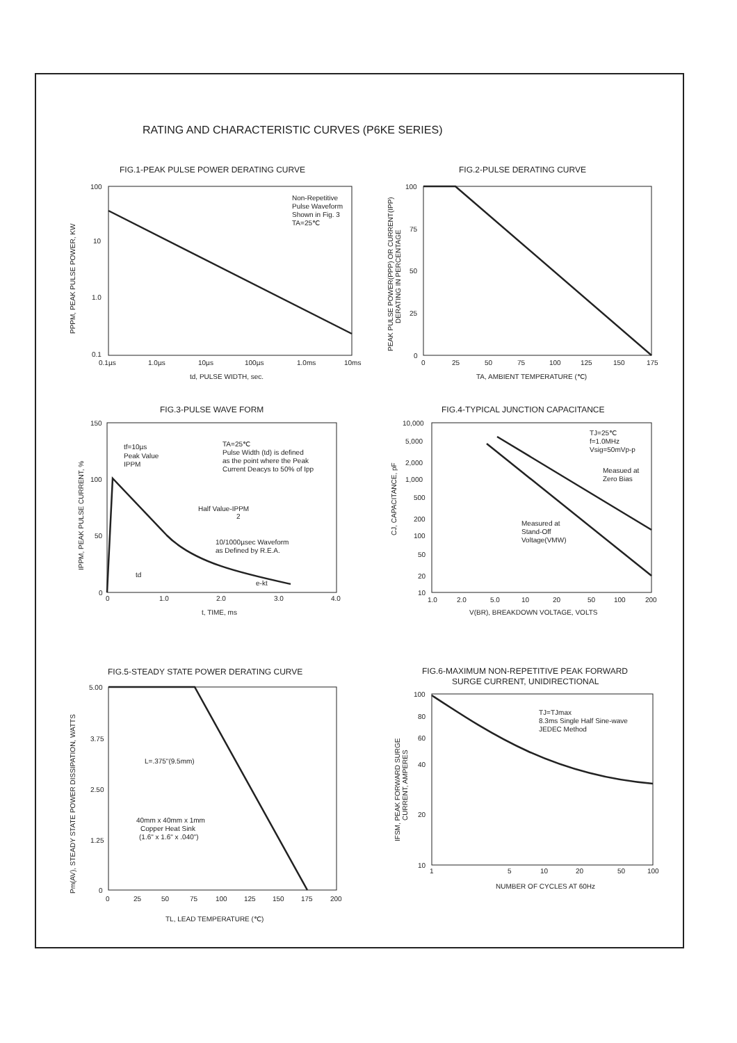RATING AND CHARACTERISTIC CURVES (P6KE SERIES)
FIG.1-PEAK PULSE POWER DERATING CURVE
100
10
1.0
0.1
0.1µs
1.0µs
10µs
100µs
1.0ms
10ms
td, PULSE WIDTH, sec.
Non-Repetitive
Pulse Waveform
Shown in Fig. 3
TA=25℃
PPPM, PEAK PULSE POWER, KW
FIG.2-PULSE DERATING CURVE
100
75
50
25
0
0
25
50
75
100
125
150
175
TA, AMBIENT TEMPERATURE (℃)
PEAK PULSE POWER(PPP) OR CURRENT(IPP)
DERATING IN PERCENTAGE
FIG.3-PULSE WAVE FORM
150
100
50
0
0
1.0
2.0
3.0
4.0
t, TIME, ms
tf=10µs
Peak Value
IPPM
TA=25℃
Pulse Width (td) is defined
as the point where the Peak
Current Deacys to 50% of Ipp
Half Value-IPPM
2
10/1000µsec Waveform
as Defined by R.E.A.
td
e-kt
IPPM, PEAK PULSE CURRENT, %
FIG.4-TYPICAL JUNCTION CAPACITANCE
10,000
5,000
2,000
1,000
500
200
100
50
20
10
1.0
2.0
5.0
10
20
50
100
200
V(BR), BREAKDOWN VOLTAGE, VOLTS
TJ=25℃
f=1.0MHz
Vsig=50mVp-p
Measued at
Zero Bias
Measured at
Stand-Off
Voltage(VMW)
CJ, CAPACITANCE, pF
FIG.5-STEADY STATE POWER DERATING CURVE
5.00
3.75
2.50
1.25
0
0
25
50
75
100
125
150
175
200
TL, LEAD TEMPERATURE (℃)
L=.375"(9.5mm)
40mm x 40mm x 1mm
Copper Heat Sink
(1.6" x 1.6" x .040")
Pm(AV), STEADY STATE POWER DISSIPATION, WATTS
FIG.6-MAXIMUM NON-REPETITIVE PEAK FORWARD
SURGE CURRENT, UNIDIRECTIONAL
100
80
60
40
20
10
1
5
10
20
50
100
NUMBER OF CYCLES AT 60Hz
TJ=TJmax
8.3ms Single Half Sine-wave
JEDEC Method
IFSM, PEAK FORWARD SURGE
CURRENT, AMPERES